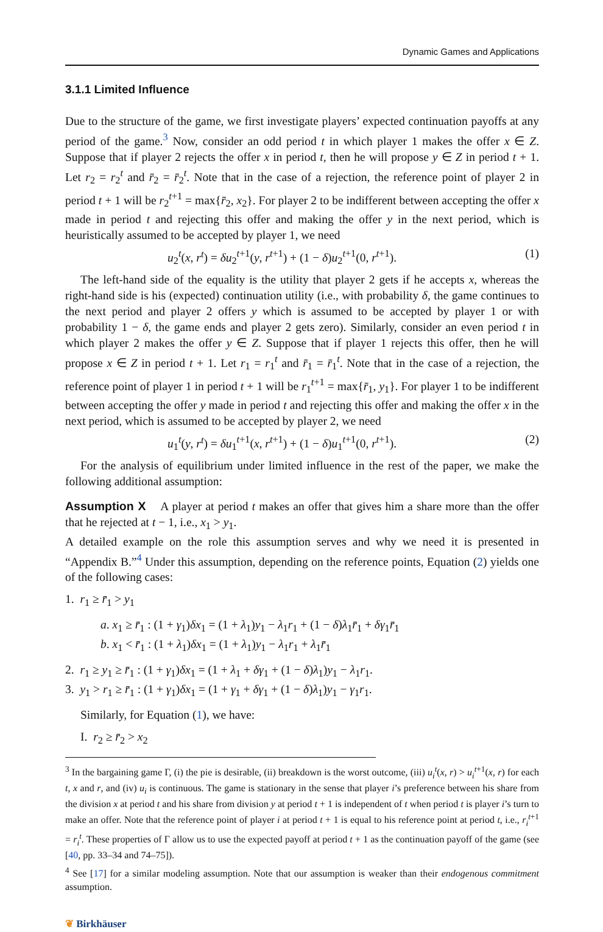Dynamic Games and Applications
3.1.1 Limited Influence
Due to the structure of the game, we first investigate players’ expected continuation payoffs at any period of the game.<sup>3</sup> Now, consider an odd period t in which player 1 makes the offer x ∈ Z. Suppose that if player 2 rejects the offer x in period t, then he will propose y ∈ Z in period t + 1. Let r<sub>2</sub> = r<sub>2</sub><sup>t</sup> and r̄<sub>2</sub> = r̄<sub>2</sub><sup>t</sup>. Note that in the case of a rejection, the reference point of player 2 in period t + 1 will be r<sub>2</sub><sup>t+1</sup> = max{r̄<sub>2</sub>, x<sub>2</sub>}. For player 2 to be indifferent between accepting the offer x made in period t and rejecting this offer and making the offer y in the next period, which is heuristically assumed to be accepted by player 1, we need
u<sub>2</sub><sup>t</sup>(x, r<sup>t</sup>) = δu<sub>2</sub><sup>t+1</sup>(y, r<sup>t+1</sup>) + (1 − δ)u<sub>2</sub><sup>t+1</sup>(0, r<sup>t+1</sup>). (1)
The left-hand side of the equality is the utility that player 2 gets if he accepts x, whereas the right-hand side is his (expected) continuation utility (i.e., with probability δ, the game continues to the next period and player 2 offers y which is assumed to be accepted by player 1 or with probability 1 − δ, the game ends and player 2 gets zero). Similarly, consider an even period t in which player 2 makes the offer y ∈ Z. Suppose that if player 1 rejects this offer, then he will propose x ∈ Z in period t + 1. Let r<sub>1</sub> = r<sub>1</sub><sup>t</sup> and r̄<sub>1</sub> = r̄<sub>1</sub><sup>t</sup>. Note that in the case of a rejection, the reference point of player 1 in period t + 1 will be r<sub>1</sub><sup>t+1</sup> = max{r̄<sub>1</sub>, y<sub>1</sub>}. For player 1 to be indifferent between accepting the offer y made in period t and rejecting this offer and making the offer x in the next period, which is assumed to be accepted by player 2, we need
u<sub>1</sub><sup>t</sup>(y, r<sup>t</sup>) = δu<sub>1</sub><sup>t+1</sup>(x, r<sup>t+1</sup>) + (1 − δ)u<sub>1</sub><sup>t+1</sup>(0, r<sup>t+1</sup>). (2)
For the analysis of equilibrium under limited influence in the rest of the paper, we make the following additional assumption:
Assumption X A player at period t makes an offer that gives him a share more than the offer that he rejected at t − 1, i.e., x<sub>1</sub> > y<sub>1</sub>.
A detailed example on the role this assumption serves and why we need it is presented in “Appendix B.”<sup>4</sup> Under this assumption, depending on the reference points, Equation (2) yields one of the following cases:
1. r<sub>1</sub> ≥ r̄<sub>1</sub> > y<sub>1</sub>
a. x<sub>1</sub> ≥ r̄<sub>1</sub> : (1 + γ<sub>1</sub>)δx<sub>1</sub> = (1 + λ<sub>1</sub>)y<sub>1</sub> − λ<sub>1</sub>r<sub>1</sub> + (1 − δ)λ<sub>1</sub>r̄<sub>1</sub> + δγ<sub>1</sub>r̄<sub>1</sub>
b. x<sub>1</sub> < r̄<sub>1</sub> : (1 + λ<sub>1</sub>)δx<sub>1</sub> = (1 + λ<sub>1</sub>)y<sub>1</sub> − λ<sub>1</sub>r<sub>1</sub> + λ<sub>1</sub>r̄<sub>1</sub>
2. r<sub>1</sub> ≥ y<sub>1</sub> ≥ r̄<sub>1</sub> : (1 + γ<sub>1</sub>)δx<sub>1</sub> = (1 + λ<sub>1</sub> + δγ<sub>1</sub> + (1 − δ)λ<sub>1</sub>)y<sub>1</sub> − λ<sub>1</sub>r<sub>1</sub>.
3. y<sub>1</sub> > r<sub>1</sub> ≥ r̄<sub>1</sub> : (1 + γ<sub>1</sub>)δx<sub>1</sub> = (1 + γ<sub>1</sub> + δγ<sub>1</sub> + (1 − δ)λ<sub>1</sub>)y<sub>1</sub> − γ<sub>1</sub>r<sub>1</sub>.
Similarly, for Equation (1), we have:
I. r<sub>2</sub> ≥ r̄<sub>2</sub> > x<sub>2</sub>
<sup>3</sup> In the bargaining game Γ, (i) the pie is desirable, (ii) breakdown is the worst outcome, (iii) u<sub>i</sub><sup>t</sup>(x, r) > u<sub>i</sub><sup>t+1</sup>(x, r) for each t, x and r, and (iv) u<sub>i</sub> is continuous. The game is stationary in the sense that player i’s preference between his share from the division x at period t and his share from division y at period t + 1 is independent of t when period t is player i’s turn to make an offer. Note that the reference point of player i at period t + 1 is equal to his reference point at period t, i.e., r<sub>i</sub><sup>t+1</sup> = r<sub>i</sub><sup>t</sup>. These properties of Γ allow us to use the expected payoff at period t + 1 as the continuation payoff of the game (see [40, pp. 33–34 and 74–75]).
<sup>4</sup> See [17] for a similar modeling assumption. Note that our assumption is weaker than their endogenous commitment assumption.
❦ Birkhäuser